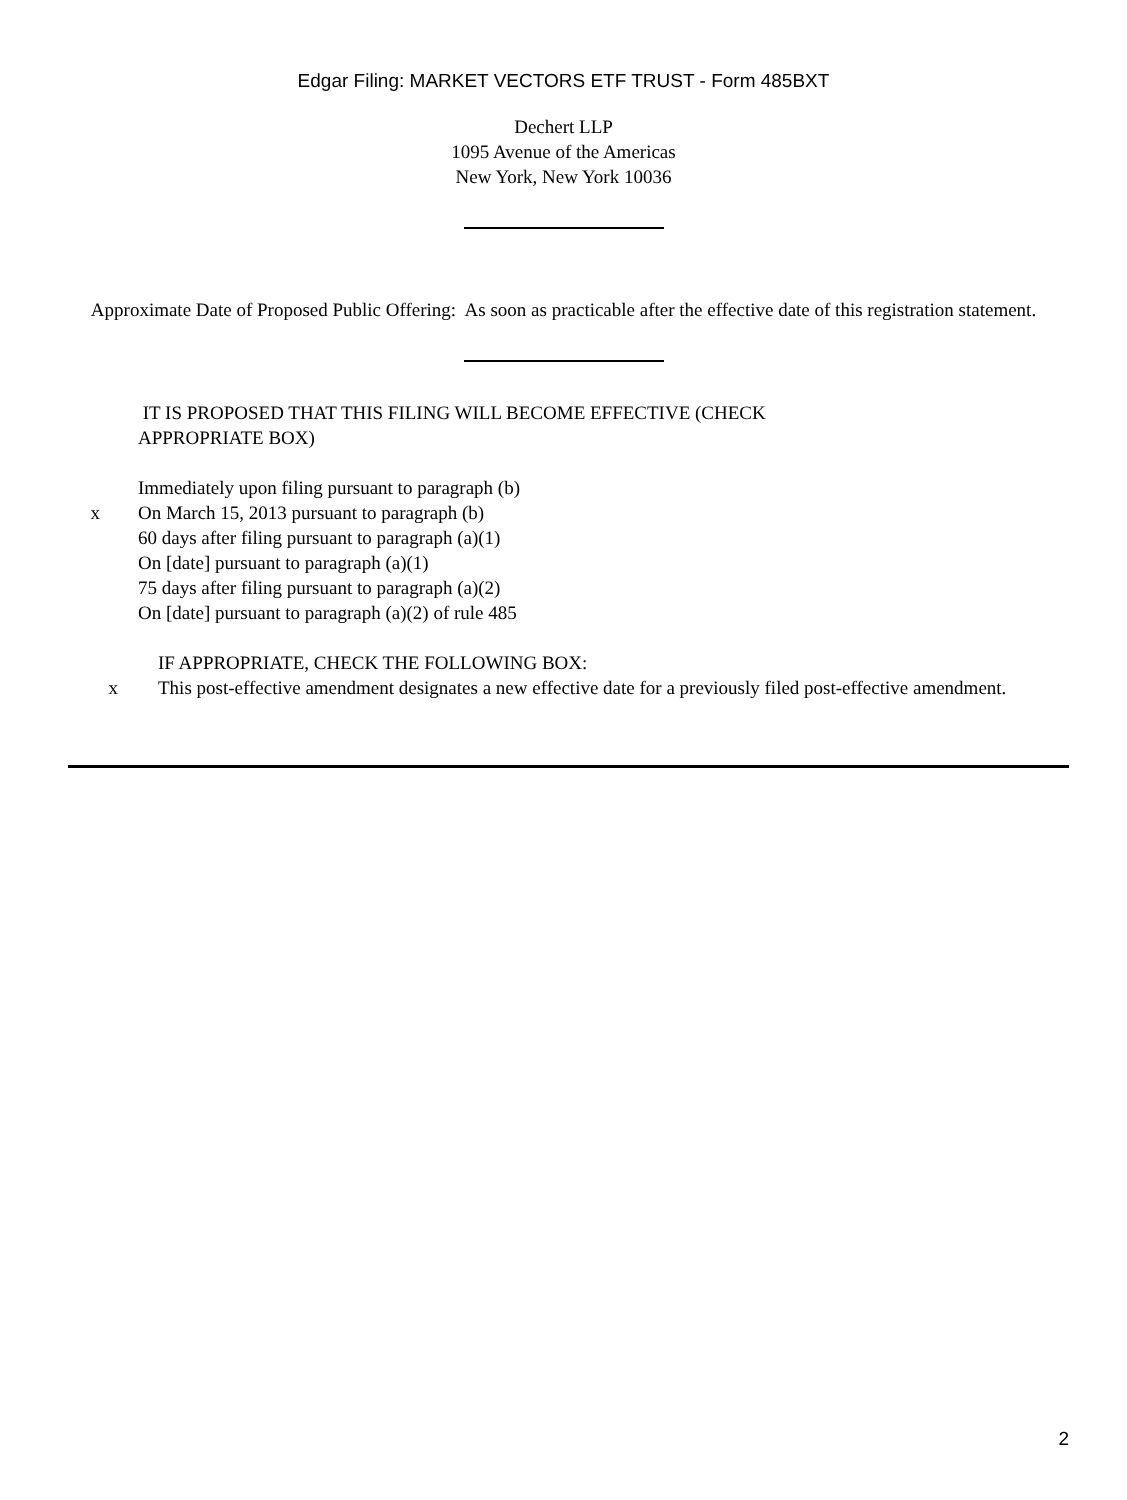Edgar Filing: MARKET VECTORS ETF TRUST - Form 485BXT
Dechert LLP
1095 Avenue of the Americas
New York, New York 10036
Approximate Date of Proposed Public Offering: As soon as practicable after the effective date of this registration statement.
IT IS PROPOSED THAT THIS FILING WILL BECOME EFFECTIVE (CHECK APPROPRIATE BOX)
Immediately upon filing pursuant to paragraph (b)
x On March 15, 2013 pursuant to paragraph (b)
60 days after filing pursuant to paragraph (a)(1)
On [date] pursuant to paragraph (a)(1)
75 days after filing pursuant to paragraph (a)(2)
On [date] pursuant to paragraph (a)(2) of rule 485
IF APPROPRIATE, CHECK THE FOLLOWING BOX:
x This post-effective amendment designates a new effective date for a previously filed post-effective amendment.
2